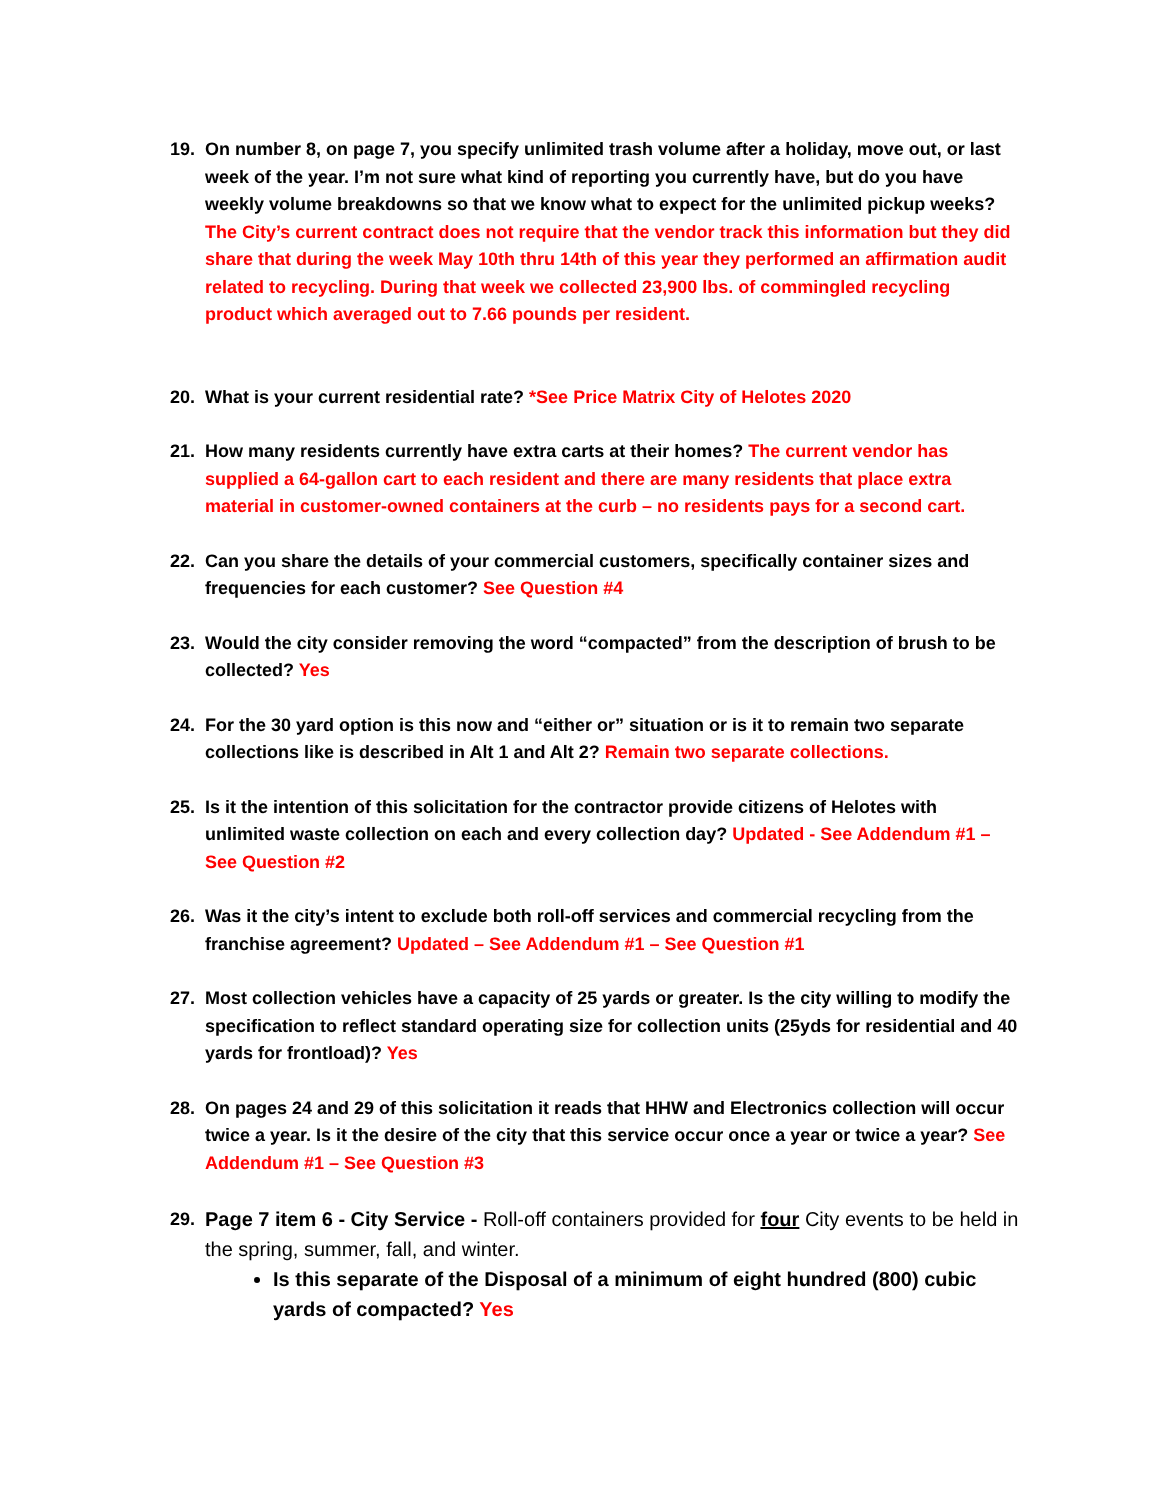19. On number 8, on page 7, you specify unlimited trash volume after a holiday, move out, or last week of the year. I’m not sure what kind of reporting you currently have, but do you have weekly volume breakdowns so that we know what to expect for the unlimited pickup weeks? The City’s current contract does not require that the vendor track this information but they did share that during the week May 10th thru 14th of this year they performed an affirmation audit related to recycling. During that week we collected 23,900 lbs. of commingled recycling product which averaged out to 7.66 pounds per resident.
20. What is your current residential rate? *See Price Matrix City of Helotes 2020
21. How many residents currently have extra carts at their homes? The current vendor has supplied a 64-gallon cart to each resident and there are many residents that place extra material in customer-owned containers at the curb – no residents pays for a second cart.
22. Can you share the details of your commercial customers, specifically container sizes and frequencies for each customer? See Question #4
23. Would the city consider removing the word “compacted” from the description of brush to be collected? Yes
24. For the 30 yard option is this now and “either or” situation or is it to remain two separate collections like is described in Alt 1 and Alt 2? Remain two separate collections.
25. Is it the intention of this solicitation for the contractor provide citizens of Helotes with unlimited waste collection on each and every collection day? Updated - See Addendum #1 – See Question #2
26. Was it the city’s intent to exclude both roll-off services and commercial recycling from the franchise agreement? Updated – See Addendum #1 – See Question #1
27. Most collection vehicles have a capacity of 25 yards or greater. Is the city willing to modify the specification to reflect standard operating size for collection units (25yds for residential and 40 yards for frontload)? Yes
28. On pages 24 and 29 of this solicitation it reads that HHW and Electronics collection will occur twice a year. Is it the desire of the city that this service occur once a year or twice a year? See Addendum #1 – See Question #3
29. Page 7 item 6 - City Service - Roll-off containers provided for four City events to be held in the spring, summer, fall, and winter.
Is this separate of the Disposal of a minimum of eight hundred (800) cubic yards of compacted? Yes